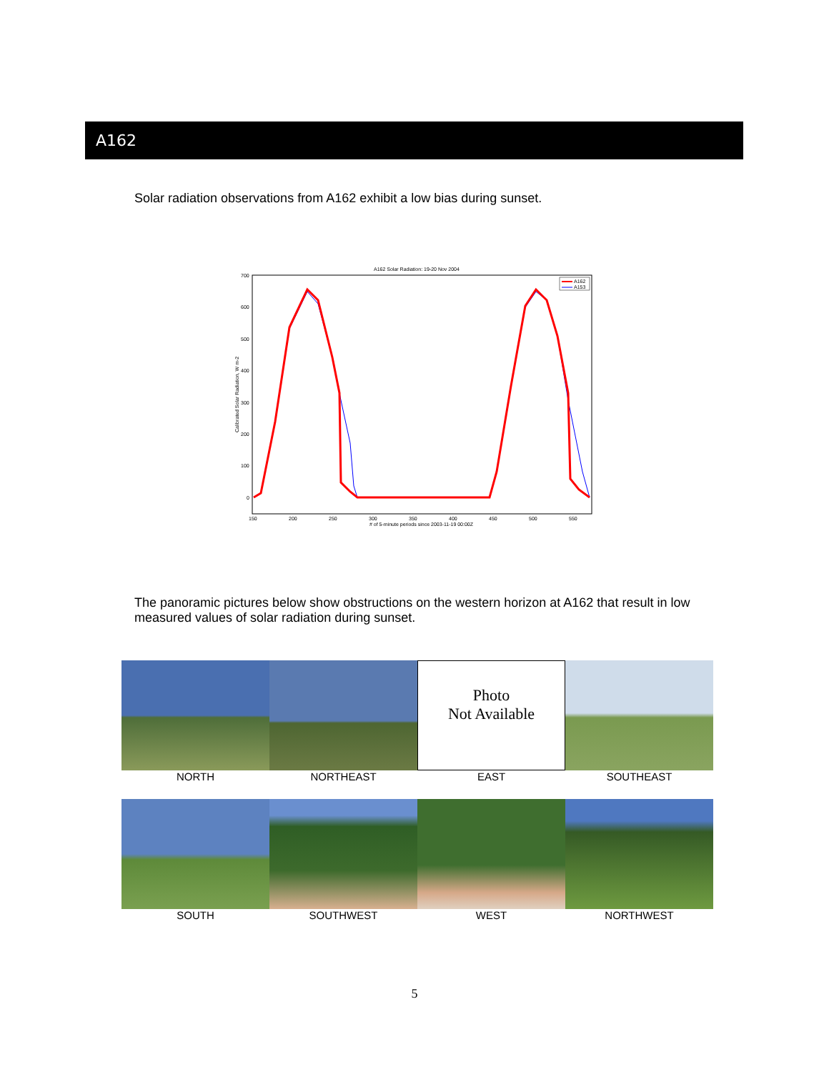A162
Solar radiation observations from A162 exhibit a low bias during sunset.
A162 Solar Radiation: 19-20 Nov 2004
700
600
500
400
300
200
100
0
150
200
250
300
350
400
450
500
550
# of 5-minute periods since 2003-11-19 00:00Z
Calibrated Solar Radiation, W m-2
A162
A153
The panoramic pictures below show obstructions on the western horizon at A162 that result in low measured values of solar radiation during sunset.
Photo
Not Available
NORTH
NORTHEAST
EAST
SOUTHEAST
SOUTH
SOUTHWEST
WEST
NORTHWEST
5